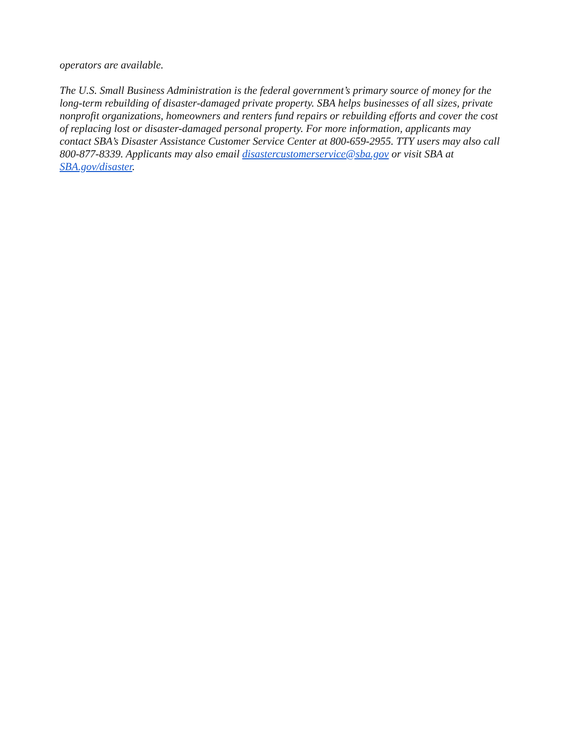operators are available.
The U.S. Small Business Administration is the federal government’s primary source of money for the long-term rebuilding of disaster-damaged private property. SBA helps businesses of all sizes, private nonprofit organizations, homeowners and renters fund repairs or rebuilding efforts and cover the cost of replacing lost or disaster-damaged personal property. For more information, applicants may contact SBA’s Disaster Assistance Customer Service Center at 800-659-2955. TTY users may also call 800-877-8339. Applicants may also email disastercustomerservice@sba.gov or visit SBA at SBA.gov/disaster.